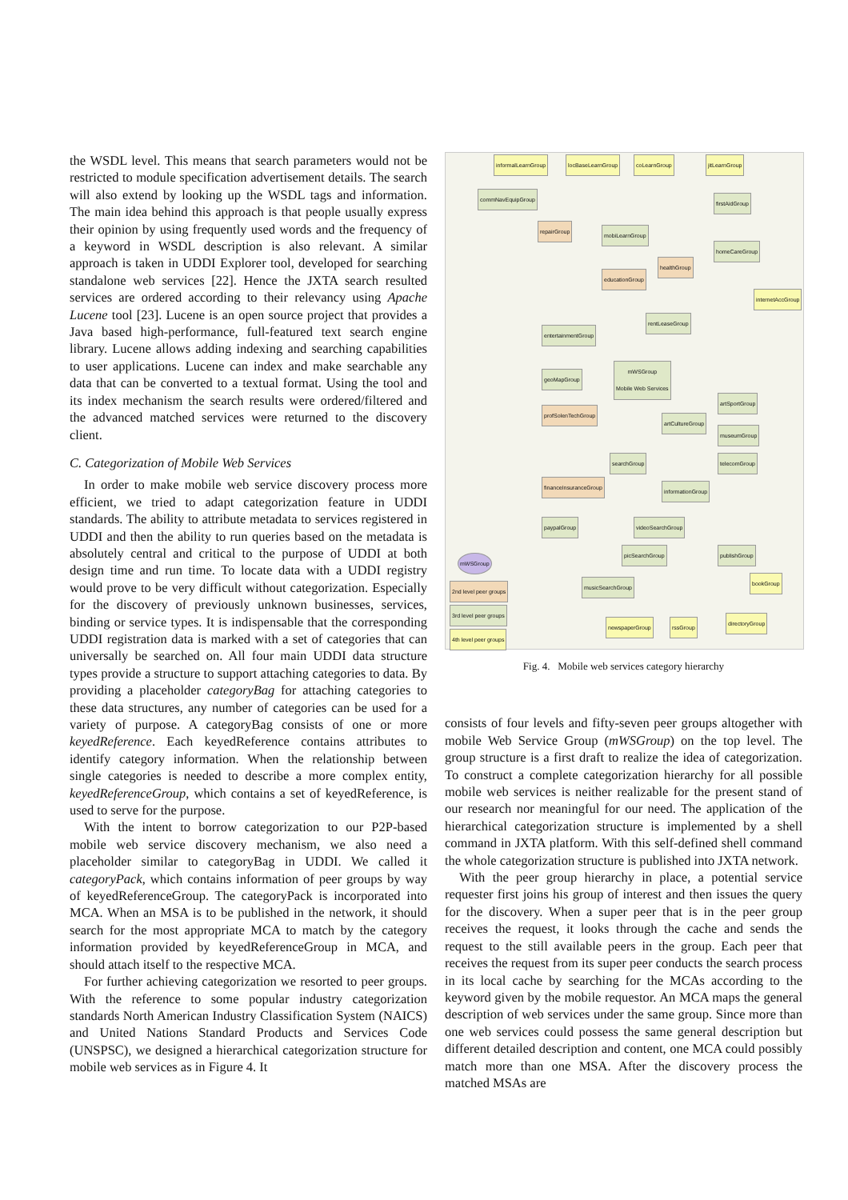the WSDL level. This means that search parameters would not be restricted to module specification advertisement details. The search will also extend by looking up the WSDL tags and information. The main idea behind this approach is that people usually express their opinion by using frequently used words and the frequency of a keyword in WSDL description is also relevant. A similar approach is taken in UDDI Explorer tool, developed for searching standalone web services [22]. Hence the JXTA search resulted services are ordered according to their relevancy using Apache Lucene tool [23]. Lucene is an open source project that provides a Java based high-performance, full-featured text search engine library. Lucene allows adding indexing and searching capabilities to user applications. Lucene can index and make searchable any data that can be converted to a textual format. Using the tool and its index mechanism the search results were ordered/filtered and the advanced matched services were returned to the discovery client.
C. Categorization of Mobile Web Services
In order to make mobile web service discovery process more efficient, we tried to adapt categorization feature in UDDI standards. The ability to attribute metadata to services registered in UDDI and then the ability to run queries based on the metadata is absolutely central and critical to the purpose of UDDI at both design time and run time. To locate data with a UDDI registry would prove to be very difficult without categorization. Especially for the discovery of previously unknown businesses, services, binding or service types. It is indispensable that the corresponding UDDI registration data is marked with a set of categories that can universally be searched on. All four main UDDI data structure types provide a structure to support attaching categories to data. By providing a placeholder categoryBag for attaching categories to these data structures, any number of categories can be used for a variety of purpose. A categoryBag consists of one or more keyedReference. Each keyedReference contains attributes to identify category information. When the relationship between single categories is needed to describe a more complex entity, keyedReferenceGroup, which contains a set of keyedReference, is used to serve for the purpose.
With the intent to borrow categorization to our P2P-based mobile web service discovery mechanism, we also need a placeholder similar to categoryBag in UDDI. We called it categoryPack, which contains information of peer groups by way of keyedReferenceGroup. The categoryPack is incorporated into MCA. When an MSA is to be published in the network, it should search for the most appropriate MCA to match by the category information provided by keyedReferenceGroup in MCA, and should attach itself to the respective MCA.
For further achieving categorization we resorted to peer groups. With the reference to some popular industry categorization standards North American Industry Classification System (NAICS) and United Nations Standard Products and Services Code (UNSPSC), we designed a hierarchical categorization structure for mobile web services as in Figure 4. It
informalLearnGroup locBaseLearnGroup coLearnGroup jitLearnGroup
commNavEquipGroup
repairGroup
mobiLearnGroup
educationGroup
healthGroup
firstAidGroup
homeCareGroup
internetAccGroup
rentLeaseGroup
mWSGroup
Mobile Web Services
entertainmentGroup
geoMapGroup
profSolenTechGroup
artCultureGroup
artSportGroup
museumGroup
telecomGroup
searchGroup
financeInsuranceGroup
informationGroup
videoSearchGroup
paypalGroup
picSearchGroup publishGroup
musicSearchGroup
bookGroup
newspaperGroup rssGroup
directoryGroup
mWSGroup
2nd level peer groups
3rd level peer groups
4th level peer groups
Fig. 4. Mobile web services category hierarchy
consists of four levels and fifty-seven peer groups altogether with mobile Web Service Group (mWSGroup) on the top level. The group structure is a first draft to realize the idea of categorization. To construct a complete categorization hierarchy for all possible mobile web services is neither realizable for the present stand of our research nor meaningful for our need. The application of the hierarchical categorization structure is implemented by a shell command in JXTA platform. With this self-defined shell command the whole categorization structure is published into JXTA network.
With the peer group hierarchy in place, a potential service requester first joins his group of interest and then issues the query for the discovery. When a super peer that is in the peer group receives the request, it looks through the cache and sends the request to the still available peers in the group. Each peer that receives the request from its super peer conducts the search process in its local cache by searching for the MCAs according to the keyword given by the mobile requestor. An MCA maps the general description of web services under the same group. Since more than one web services could possess the same general description but different detailed description and content, one MCA could possibly match more than one MSA. After the discovery process the matched MSAs are